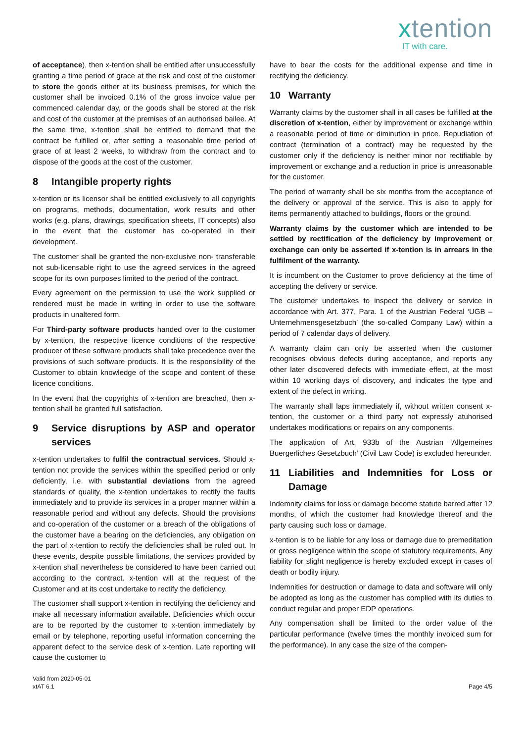xtention
IT with care.
of acceptance), then x-tention shall be entitled after unsuccessfully granting a time period of grace at the risk and cost of the customer to store the goods either at its business premises, for which the customer shall be invoiced 0.1% of the gross invoice value per commenced calendar day, or the goods shall be stored at the risk and cost of the customer at the premises of an authorised bailee. At the same time, x-tention shall be entitled to demand that the contract be fulfilled or, after setting a reasonable time period of grace of at least 2 weeks, to withdraw from the contract and to dispose of the goods at the cost of the customer.
8 Intangible property rights
x-tention or its licensor shall be entitled exclusively to all copyrights on programs, methods, documentation, work results and other works (e.g. plans, drawings, specification sheets, IT concepts) also in the event that the customer has co-operated in their development.
The customer shall be granted the non-exclusive non- transferable not sub-licensable right to use the agreed services in the agreed scope for its own purposes limited to the period of the contract.
Every agreement on the permission to use the work supplied or rendered must be made in writing in order to use the software products in unaltered form.
For Third-party software products handed over to the customer by x-tention, the respective licence conditions of the respective producer of these software products shall take precedence over the provisions of such software products. It is the responsibility of the Customer to obtain knowledge of the scope and content of these licence conditions.
In the event that the copyrights of x-tention are breached, then x-tention shall be granted full satisfaction.
9 Service disruptions by ASP and operator services
x-tention undertakes to fulfil the contractual services. Should x-tention not provide the services within the specified period or only deficiently, i.e. with substantial deviations from the agreed standards of quality, the x-tention undertakes to rectify the faults immediately and to provide its services in a proper manner within a reasonable period and without any defects. Should the provisions and co-operation of the customer or a breach of the obligations of the customer have a bearing on the deficiencies, any obligation on the part of x-tention to rectify the deficiencies shall be ruled out. In these events, despite possible limitations, the services provided by x-tention shall nevertheless be considered to have been carried out according to the contract. x-tention will at the request of the Customer and at its cost undertake to rectify the deficiency.
The customer shall support x-tention in rectifying the deficiency and make all necessary information available. Deficiencies which occur are to be reported by the customer to x-tention immediately by email or by telephone, reporting useful information concerning the apparent defect to the service desk of x-tention. Late reporting will cause the customer to
have to bear the costs for the additional expense and time in rectifying the deficiency.
10 Warranty
Warranty claims by the customer shall in all cases be fulfilled at the discretion of x-tention, either by improvement or exchange within a reasonable period of time or diminution in price. Repudiation of contract (termination of a contract) may be requested by the customer only if the deficiency is neither minor nor rectifiable by improvement or exchange and a reduction in price is unreasonable for the customer.
The period of warranty shall be six months from the acceptance of the delivery or approval of the service. This is also to apply for items permanently attached to buildings, floors or the ground.
Warranty claims by the customer which are intended to be settled by rectification of the deficiency by improvement or exchange can only be asserted if x-tention is in arrears in the fulfilment of the warranty.
It is incumbent on the Customer to prove deficiency at the time of accepting the delivery or service.
The customer undertakes to inspect the delivery or service in accordance with Art. 377, Para. 1 of the Austrian Federal ‘UGB – Unternehmensgesetzbuch’ (the so-called Company Law) within a period of 7 calendar days of delivery.
A warranty claim can only be asserted when the customer recognises obvious defects during acceptance, and reports any other later discovered defects with immediate effect, at the most within 10 working days of discovery, and indicates the type and extent of the defect in writing.
The warranty shall laps immediately if, without written consent x-tention, the customer or a third party not expressly atuhorised undertakes modifications or repairs on any components.
The application of Art. 933b of the Austrian ‘Allgemeines Buergerliches Gesetzbuch’ (Civil Law Code) is excluded hereunder.
11 Liabilities and Indemnities for Loss or Damage
Indemnity claims for loss or damage become statute barred after 12 months, of which the customer had knowledge thereof and the party causing such loss or damage.
x-tention is to be liable for any loss or damage due to premeditation or gross negligence within the scope of statutory requirements. Any liability for slight negligence is hereby excluded except in cases of death or bodily injury.
Indemnities for destruction or damage to data and software will only be adopted as long as the customer has complied with its duties to conduct regular and proper EDP operations.
Any compensation shall be limited to the order value of the particular performance (twelve times the monthly invoiced sum for the performance). In any case the size of the compen-
Valid from 2020-05-01
xtAT 6.1
Page 4/5